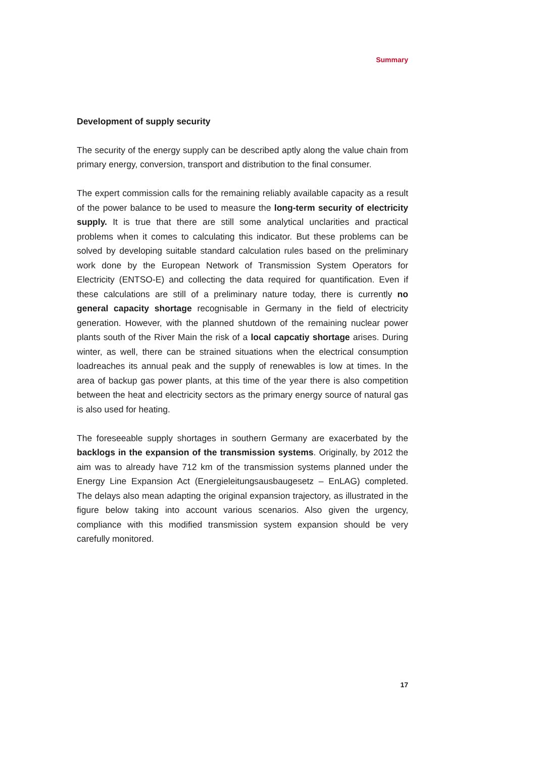Summary
Development of supply security
The security of the energy supply can be described aptly along the value chain from primary energy, conversion, transport and distribution to the final consumer.
The expert commission calls for the remaining reliably available capacity as a result of the power balance to be used to measure the long-term security of electricity supply. It is true that there are still some analytical unclarities and practical problems when it comes to calculating this indicator. But these problems can be solved by developing suitable standard calculation rules based on the preliminary work done by the European Network of Transmission System Operators for Electricity (ENTSO-E) and collecting the data required for quantification. Even if these calculations are still of a preliminary nature today, there is currently no general capacity shortage recognisable in Germany in the field of electricity generation. However, with the planned shutdown of the remaining nuclear power plants south of the River Main the risk of a local capcatiy shortage arises. During winter, as well, there can be strained situations when the electrical consumption loadreaches its annual peak and the supply of renewables is low at times. In the area of backup gas power plants, at this time of the year there is also competition between the heat and electricity sectors as the primary energy source of natural gas is also used for heating.
The foreseeable supply shortages in southern Germany are exacerbated by the backlogs in the expansion of the transmission systems. Originally, by 2012 the aim was to already have 712 km of the transmission systems planned under the Energy Line Expansion Act (Energieleitungsausbaugesetz – EnLAG) completed. The delays also mean adapting the original expansion trajectory, as illustrated in the figure below taking into account various scenarios. Also given the urgency, compliance with this modified transmission system expansion should be very carefully monitored.
17